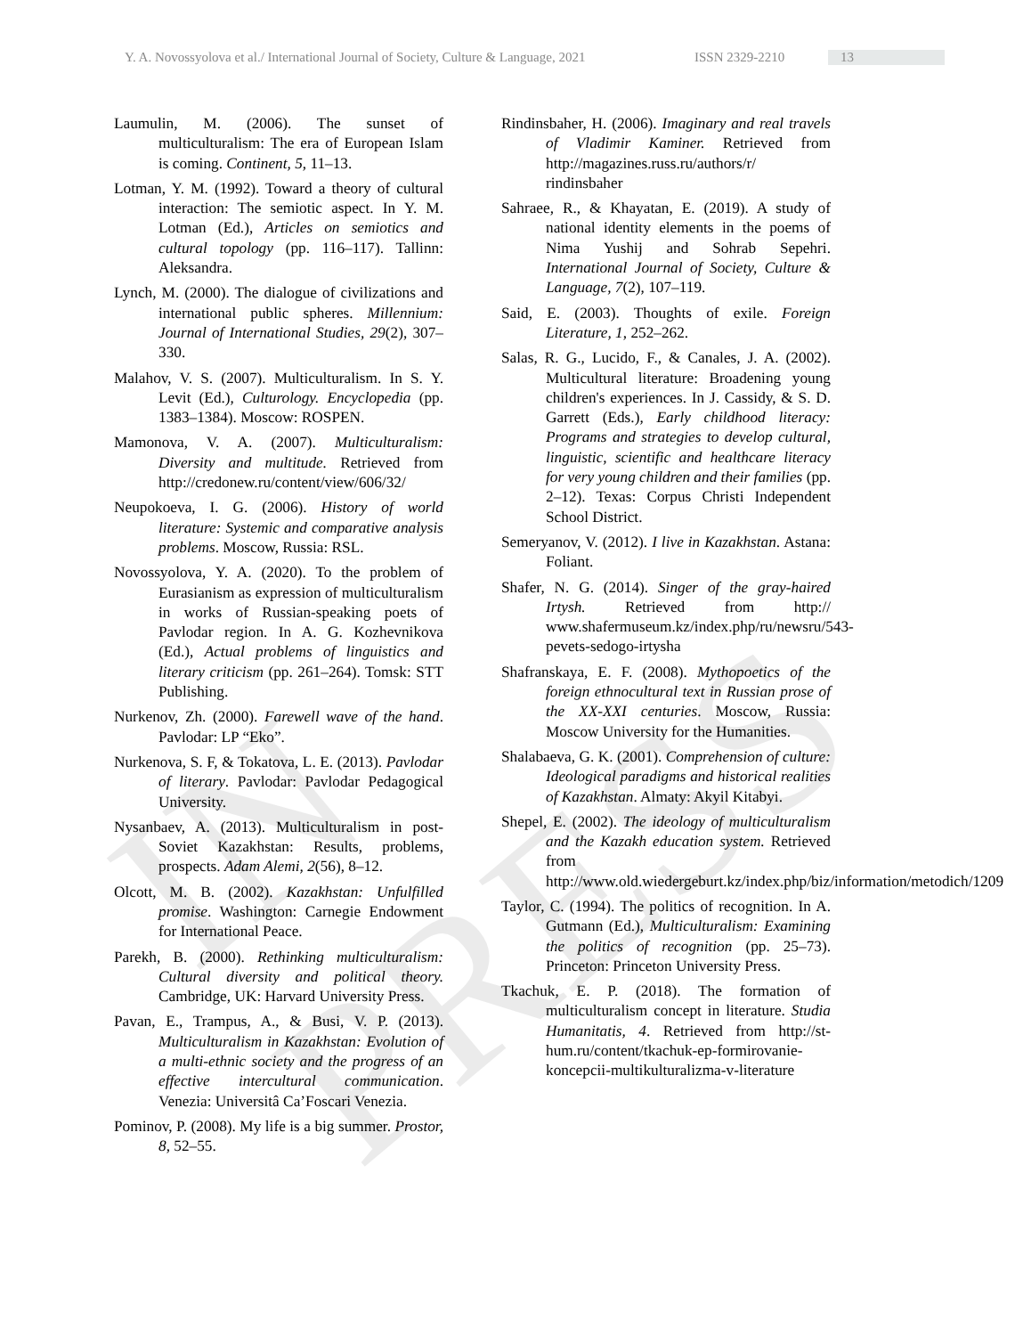IN PRESS
Y. A. Novossyolova et al./ International Journal of Society, Culture & Language, 2021 ISSN 2329-2210 13
Laumulin, M. (2006). The sunset of multiculturalism: The era of European Islam is coming. Continent, 5, 11–13.
Lotman, Y. M. (1992). Toward a theory of cultural interaction: The semiotic aspect. In Y. M. Lotman (Ed.), Articles on semiotics and cultural topology (pp. 116–117). Tallinn: Aleksandra.
Lynch, M. (2000). The dialogue of civilizations and international public spheres. Millennium: Journal of International Studies, 29(2), 307–330.
Malahov, V. S. (2007). Multiculturalism. In S. Y. Levit (Ed.), Culturology. Encyclopedia (pp. 1383–1384). Moscow: ROSPEN.
Mamonova, V. A. (2007). Multiculturalism: Diversity and multitude. Retrieved from http://credonew.ru/content/view/606/32/
Neupokoeva, I. G. (2006). History of world literature: Systemic and comparative analysis problems. Moscow, Russia: RSL.
Novossyolova, Y. A. (2020). To the problem of Eurasianism as expression of multiculturalism in works of Russian-speaking poets of Pavlodar region. In A. G. Kozhevnikova (Ed.), Actual problems of linguistics and literary criticism (pp. 261–264). Tomsk: STT Publishing.
Nurkenov, Zh. (2000). Farewell wave of the hand. Pavlodar: LP “Eko”.
Nurkenova, S. F, & Tokatova, L. E. (2013). Pavlodar of literary. Pavlodar: Pavlodar Pedagogical University.
Nysanbaev, A. (2013). Multiculturalism in post-Soviet Kazakhstan: Results, problems, prospects. Adam Alemi, 2(56), 8–12.
Olcott, M. B. (2002). Kazakhstan: Unfulfilled promise. Washington: Carnegie Endowment for International Peace.
Parekh, B. (2000). Rethinking multiculturalism: Cultural diversity and political theory. Cambridge, UK: Harvard University Press.
Pavan, E., Trampus, A., & Busi, V. P. (2013). Multiculturalism in Kazakhstan: Evolution of a multi-ethnic society and the progress of an effective intercultural communication. Venezia: Universitâ Ca’Foscari Venezia.
Pominov, P. (2008). My life is a big summer. Prostor, 8, 52–55.
Rindinsbaher, H. (2006). Imaginary and real travels of Vladimir Kaminer. Retrieved from http://magazines.russ.ru/authors/r/ rindinsbaher
Sahraee, R., & Khayatan, E. (2019). A study of national identity elements in the poems of Nima Yushij and Sohrab Sepehri. International Journal of Society, Culture & Language, 7(2), 107–119.
Said, E. (2003). Thoughts of exile. Foreign Literature, 1, 252–262.
Salas, R. G., Lucido, F., & Canales, J. A. (2002). Multicultural literature: Broadening young children's experiences. In J. Cassidy, & S. D. Garrett (Eds.), Early childhood literacy: Programs and strategies to develop cultural, linguistic, scientific and healthcare literacy for very young children and their families (pp. 2–12). Texas: Corpus Christi Independent School District.
Semeryanov, V. (2012). I live in Kazakhstan. Astana: Foliant.
Shafer, N. G. (2014). Singer of the gray-haired Irtysh. Retrieved from http:// www.shafermuseum.kz/index.php/ru/newsru/543-pevets-sedogo-irtysha
Shafranskaya, E. F. (2008). Mythopoetics of the foreign ethnocultural text in Russian prose of the XX-XXI centuries. Moscow, Russia: Moscow University for the Humanities.
Shalabaeva, G. K. (2001). Comprehension of culture: Ideological paradigms and historical realities of Kazakhstan. Almaty: Akyil Kitabyi.
Shepel, E. (2002). The ideology of multiculturalism and the Kazakh education system. Retrieved from http://www.old.wiedergeburt.kz/index.php/biz/information/metodich/1209
Taylor, C. (1994). The politics of recognition. In A. Gutmann (Ed.), Multiculturalism: Examining the politics of recognition (pp. 25–73). Princeton: Princeton University Press.
Tkachuk, E. P. (2018). The formation of multiculturalism concept in literature. Studia Humanitatis, 4. Retrieved from http://st-hum.ru/content/tkachuk-ep-formirovanie-koncepcii-multikulturalizma-v-literature